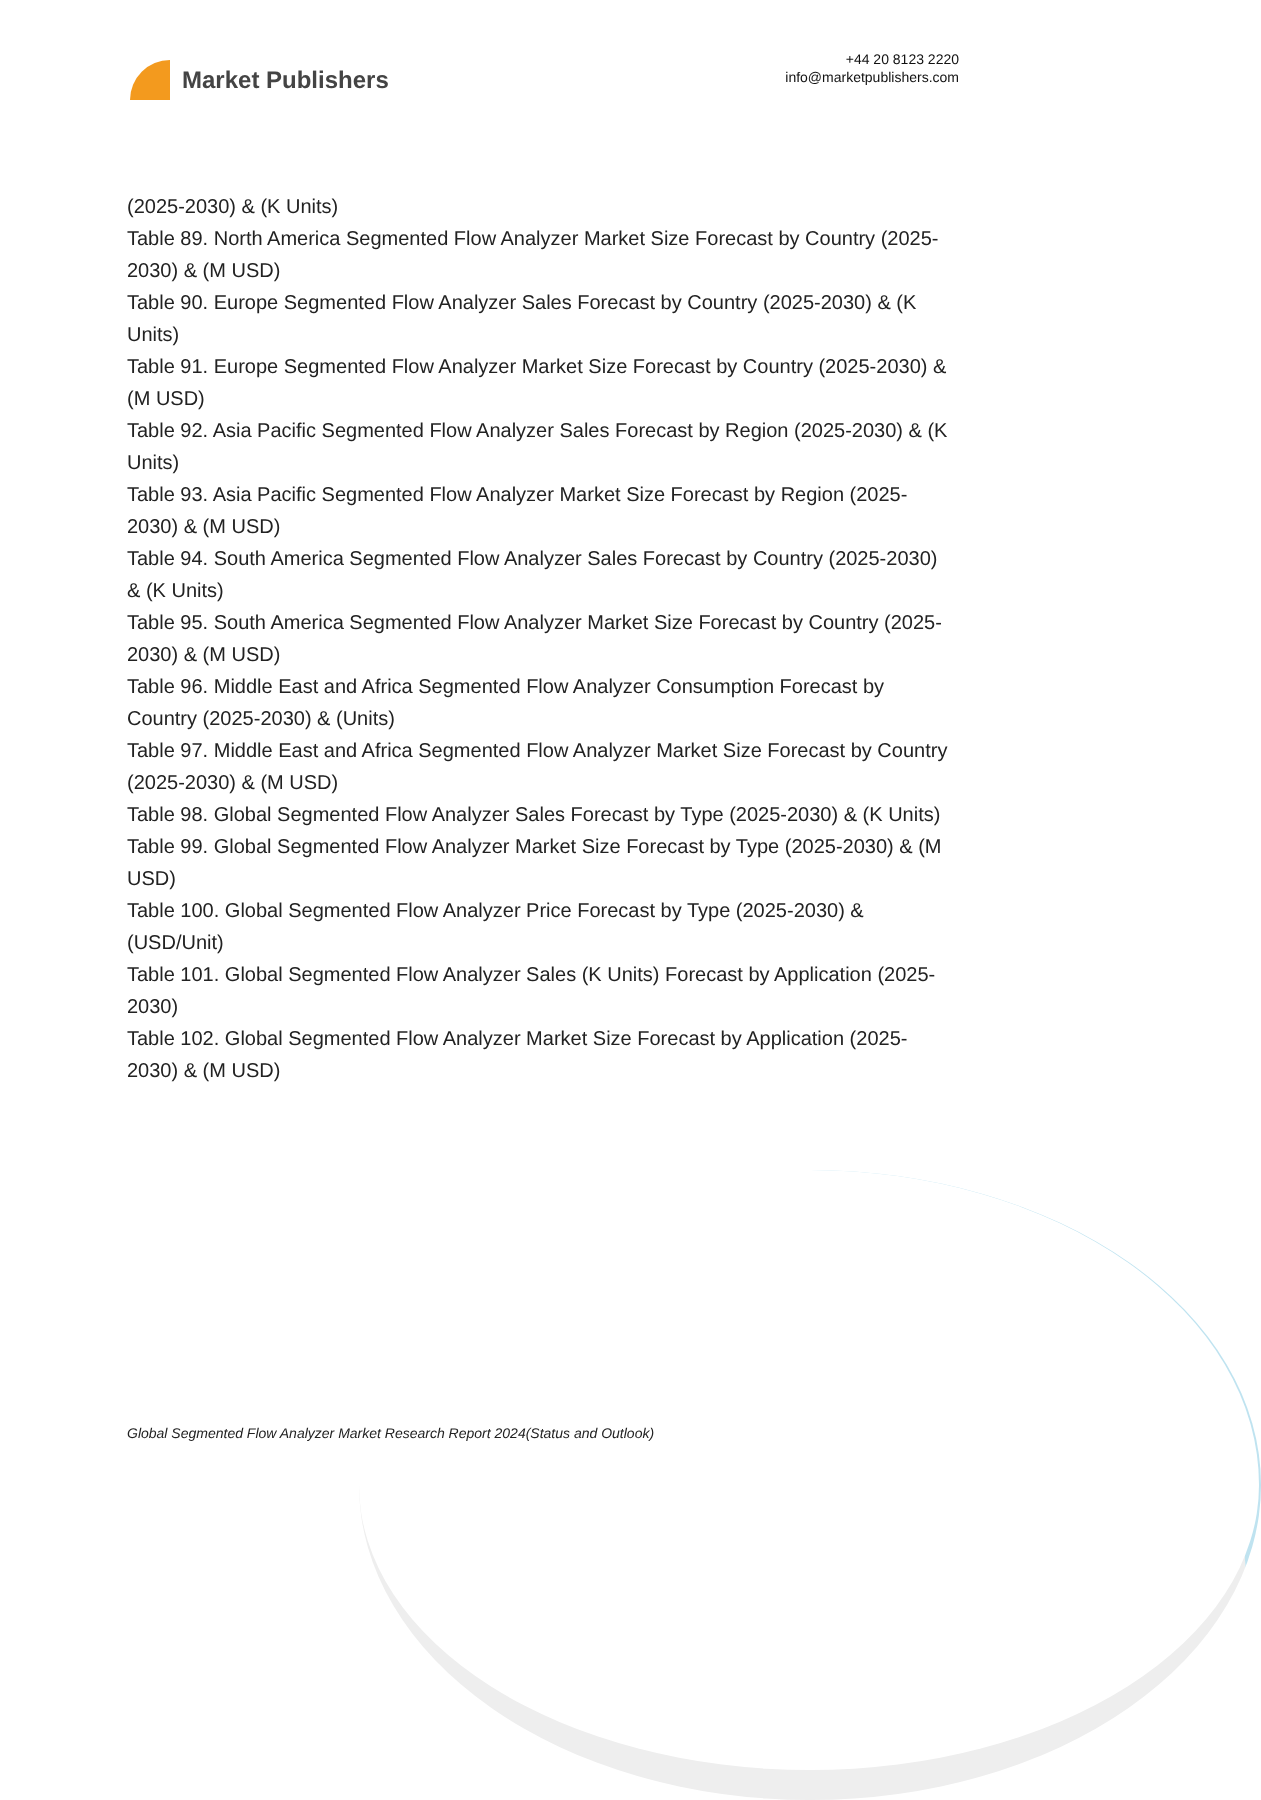Market Publishers
+44 20 8123 2220
info@marketpublishers.com
(2025-2030) & (K Units)
Table 89. North America Segmented Flow Analyzer Market Size Forecast by Country (2025-2030) & (M USD)
Table 90. Europe Segmented Flow Analyzer Sales Forecast by Country (2025-2030) & (K Units)
Table 91. Europe Segmented Flow Analyzer Market Size Forecast by Country (2025-2030) & (M USD)
Table 92. Asia Pacific Segmented Flow Analyzer Sales Forecast by Region (2025-2030) & (K Units)
Table 93. Asia Pacific Segmented Flow Analyzer Market Size Forecast by Region (2025-2030) & (M USD)
Table 94. South America Segmented Flow Analyzer Sales Forecast by Country (2025-2030) & (K Units)
Table 95. South America Segmented Flow Analyzer Market Size Forecast by Country (2025-2030) & (M USD)
Table 96. Middle East and Africa Segmented Flow Analyzer Consumption Forecast by Country (2025-2030) & (Units)
Table 97. Middle East and Africa Segmented Flow Analyzer Market Size Forecast by Country (2025-2030) & (M USD)
Table 98. Global Segmented Flow Analyzer Sales Forecast by Type (2025-2030) & (K Units)
Table 99. Global Segmented Flow Analyzer Market Size Forecast by Type (2025-2030) & (M USD)
Table 100. Global Segmented Flow Analyzer Price Forecast by Type (2025-2030) & (USD/Unit)
Table 101. Global Segmented Flow Analyzer Sales (K Units) Forecast by Application (2025-2030)
Table 102. Global Segmented Flow Analyzer Market Size Forecast by Application (2025-2030) & (M USD)
Global Segmented Flow Analyzer Market Research Report 2024(Status and Outlook)